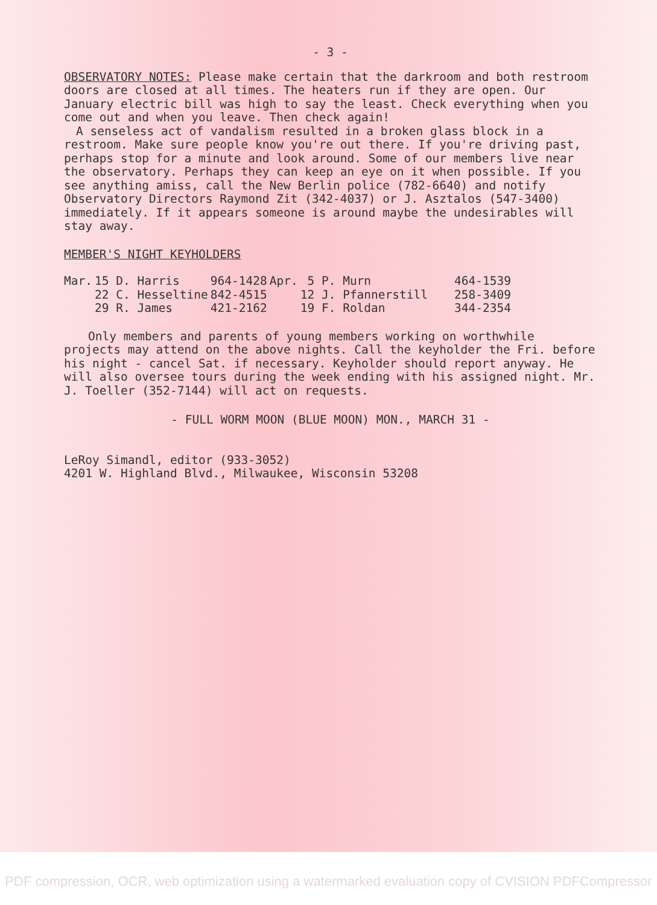- 3 -
OBSERVATORY NOTES: Please make certain that the darkroom and both restroom doors are closed at all times. The heaters run if they are open. Our January electric bill was high to say the least. Check everything when you come out and when you leave. Then check again!
A senseless act of vandalism resulted in a broken glass block in a restroom. Make sure people know you're out there. If you're driving past, perhaps stop for a minute and look around. Some of our members live near the observatory. Perhaps they can keep an eye on it when possible. If you see anything amiss, call the New Berlin police (782-6640) and notify Observatory Directors Raymond Zit (342-4037) or J. Asztalos (547-3400) immediately. If it appears someone is around maybe the undesirables will stay away.
MEMBER'S NIGHT KEYHOLDERS
| Mar. | 15 D. Harris | 964-1428 | Apr. | 5 P. Murn | 464-1539 |
| | 22 C. Hesseltine | 842-4515 | | 12 J. Pfannerstill | 258-3409 |
| | 29 R. James | 421-2162 | | 19 F. Roldan | 344-2354 |
Only members and parents of young members working on worthwhile projects may attend on the above nights. Call the keyholder the Fri. before his night - cancel Sat. if necessary. Keyholder should report anyway. He will also oversee tours during the week ending with his assigned night. Mr. J. Toeller (352-7144) will act on requests.
- FULL WORM MOON (BLUE MOON) MON., MARCH 31 -
LeRoy Simandl, editor (933-3052)
4201 W. Highland Blvd., Milwaukee, Wisconsin 53208
PDF compression, OCR, web optimization using a watermarked evaluation copy of CVISION PDFCompressor